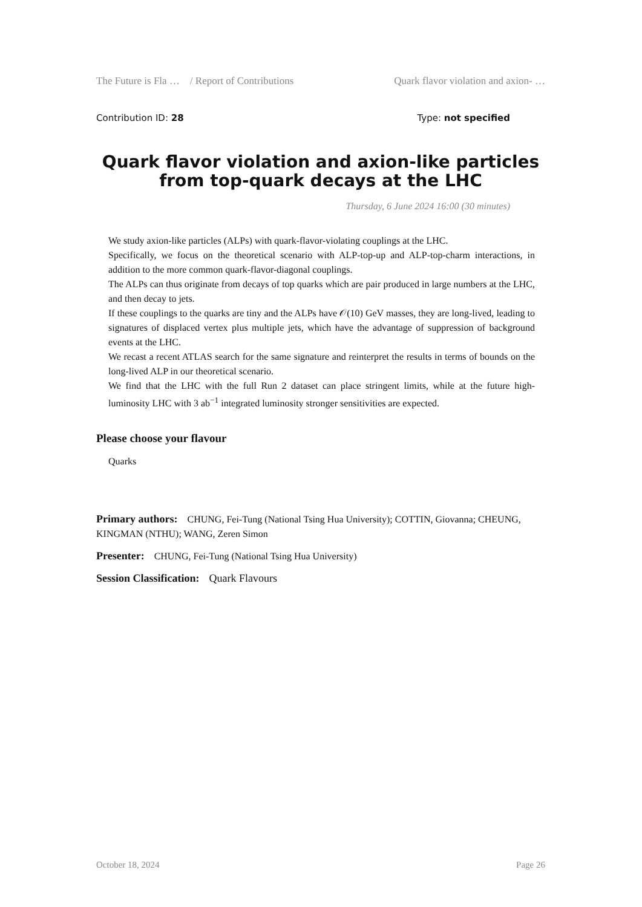The Future is Fla … / Report of Contributions Quark flavor violation and axion- …
Contribution ID: 28 Type: not specified
Quark flavor violation and axion-like particles from top-quark decays at the LHC
Thursday, 6 June 2024 16:00 (30 minutes)
We study axion-like particles (ALPs) with quark-flavor-violating couplings at the LHC.
Specifically, we focus on the theoretical scenario with ALP-top-up and ALP-top-charm interactions, in addition to the more common quark-flavor-diagonal couplings.
The ALPs can thus originate from decays of top quarks which are pair produced in large numbers at the LHC, and then decay to jets.
If these couplings to the quarks are tiny and the ALPs have 𝒪(10) GeV masses, they are long-lived, leading to signatures of displaced vertex plus multiple jets, which have the advantage of suppression of background events at the LHC.
We recast a recent ATLAS search for the same signature and reinterpret the results in terms of bounds on the long-lived ALP in our theoretical scenario.
We find that the LHC with the full Run 2 dataset can place stringent limits, while at the future high-luminosity LHC with 3 ab<sup>−1</sup> integrated luminosity stronger sensitivities are expected.
Please choose your flavour
Quarks
Primary authors: CHUNG, Fei-Tung (National Tsing Hua University); COTTIN, Giovanna; CHEUNG, KINGMAN (NTHU); WANG, Zeren Simon
Presenter: CHUNG, Fei-Tung (National Tsing Hua University)
Session Classification: Quark Flavours
October 18, 2024 Page 26